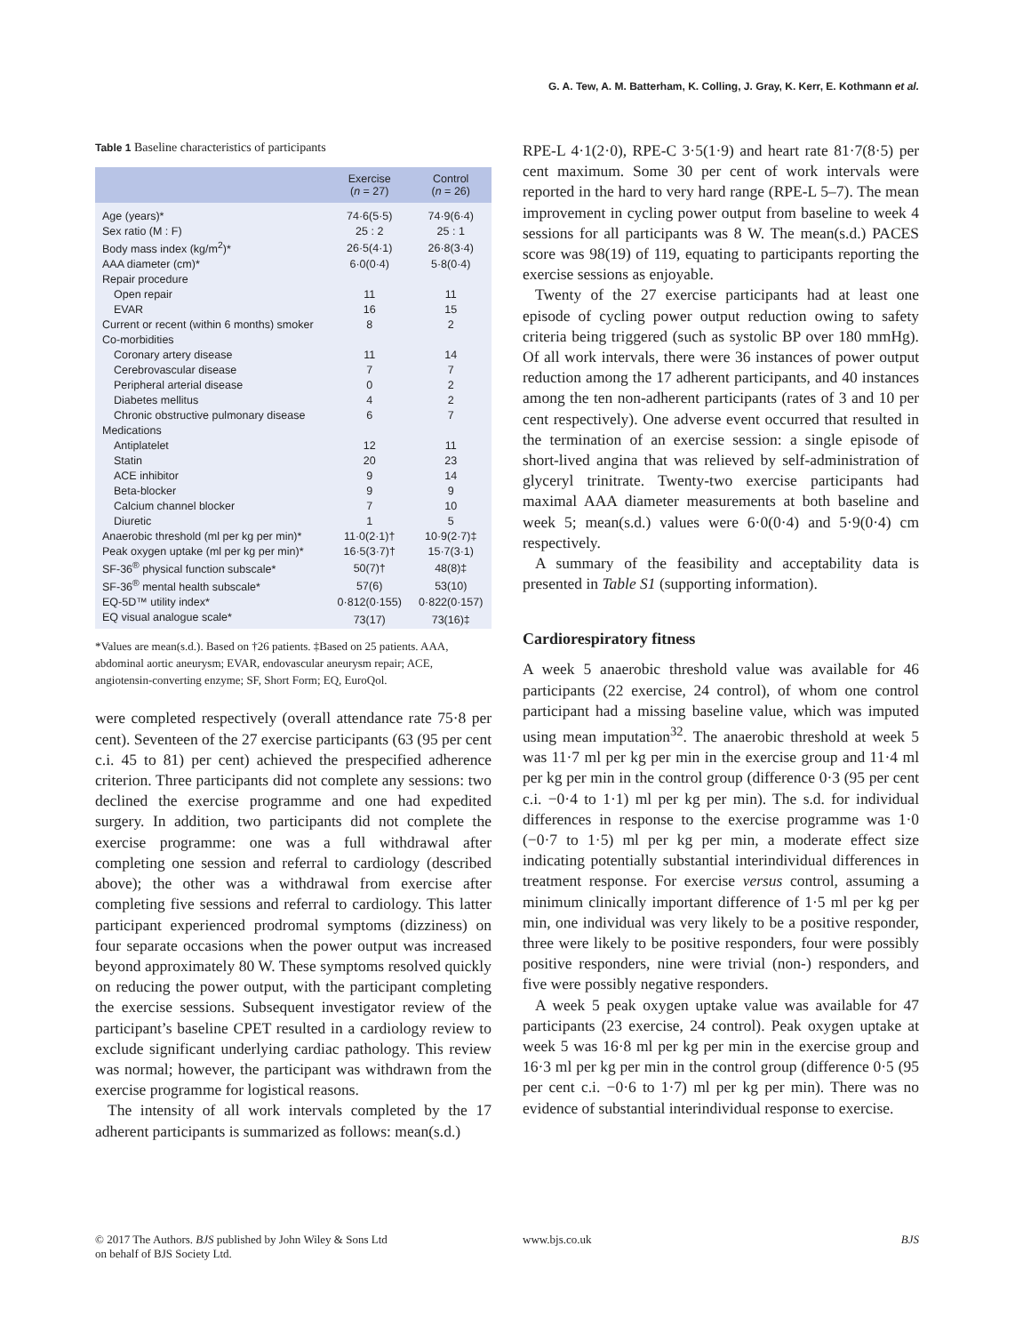G. A. Tew, A. M. Batterham, K. Colling, J. Gray, K. Kerr, E. Kothmann et al.
Table 1 Baseline characteristics of participants
| | Exercise ( n = 27) | Control ( n = 26) |
| --- | --- | --- |
| Age (years)* | 74·6(5·5) | 74·9(6·4) |
| Sex ratio (M : F) | 25 : 2 | 25 : 1 |
| Body mass index (kg/m<sup>2</sup>)* | 26·5(4·1) | 26·8(3·4) |
| AAA diameter (cm)* | 6·0(0·4) | 5·8(0·4) |
| Repair procedure | | |
| Open repair | 11 | 11 |
| EVAR | 16 | 15 |
| Current or recent (within 6 months) smoker | 8 | 2 |
| Co-morbidities | | |
| Coronary artery disease | 11 | 14 |
| Cerebrovascular disease | 7 | 7 |
| Peripheral arterial disease | 0 | 2 |
| Diabetes mellitus | 4 | 2 |
| Chronic obstructive pulmonary disease | 6 | 7 |
| Medications | | |
| Antiplatelet | 12 | 11 |
| Statin | 20 | 23 |
| ACE inhibitor | 9 | 14 |
| Beta-blocker | 9 | 9 |
| Calcium channel blocker | 7 | 10 |
| Diuretic | 1 | 5 |
| Anaerobic threshold (ml per kg per min)* | 11·0(2·1)† | 10·9(2·7)‡ |
| Peak oxygen uptake (ml per kg per min)* | 16·5(3·7)† | 15·7(3·1) |
| SF-36<sup>®</sup> physical function subscale* | 50(7)† | 48(8)‡ |
| SF-36<sup>®</sup> mental health subscale* | 57(6) | 53(10) |
| EQ-5D™ utility index* | 0·812(0·155) | 0·822(0·157) |
| EQ visual analogue scale* | 73(17) | 73(16)‡ |
*Values are mean(s.d.). Based on †26 patients. ‡Based on 25 patients. AAA, abdominal aortic aneurysm; EVAR, endovascular aneurysm repair; ACE, angiotensin-converting enzyme; SF, Short Form; EQ, EuroQol.
were completed respectively (overall attendance rate 75·8 per cent). Seventeen of the 27 exercise participants (63 (95 per cent c.i. 45 to 81) per cent) achieved the prespecified adherence criterion. Three participants did not complete any sessions: two declined the exercise programme and one had expedited surgery. In addition, two participants did not complete the exercise programme: one was a full withdrawal after completing one session and referral to cardiology (described above); the other was a withdrawal from exercise after completing five sessions and referral to cardiology. This latter participant experienced prodromal symptoms (dizziness) on four separate occasions when the power output was increased beyond approximately 80 W. These symptoms resolved quickly on reducing the power output, with the participant completing the exercise sessions. Subsequent investigator review of the participant’s baseline CPET resulted in a cardiology review to exclude significant underlying cardiac pathology. This review was normal; however, the participant was withdrawn from the exercise programme for logistical reasons.
The intensity of all work intervals completed by the 17 adherent participants is summarized as follows: mean(s.d.)
RPE-L 4·1(2·0), RPE-C 3·5(1·9) and heart rate 81·7(8·5) per cent maximum. Some 30 per cent of work intervals were reported in the hard to very hard range (RPE-L 5–7). The mean improvement in cycling power output from baseline to week 4 sessions for all participants was 8 W. The mean(s.d.) PACES score was 98(19) of 119, equating to participants reporting the exercise sessions as enjoyable.
Twenty of the 27 exercise participants had at least one episode of cycling power output reduction owing to safety criteria being triggered (such as systolic BP over 180 mmHg). Of all work intervals, there were 36 instances of power output reduction among the 17 adherent participants, and 40 instances among the ten non-adherent participants (rates of 3 and 10 per cent respectively). One adverse event occurred that resulted in the termination of an exercise session: a single episode of short-lived angina that was relieved by self-administration of glyceryl trinitrate. Twenty-two exercise participants had maximal AAA diameter measurements at both baseline and week 5; mean(s.d.) values were 6·0(0·4) and 5·9(0·4) cm respectively.
A summary of the feasibility and acceptability data is presented in Table S1 (supporting information).
Cardiorespiratory fitness
A week 5 anaerobic threshold value was available for 46 participants (22 exercise, 24 control), of whom one control participant had a missing baseline value, which was imputed using mean imputation<sup>32</sup>. The anaerobic threshold at week 5 was 11·7 ml per kg per min in the exercise group and 11·4 ml per kg per min in the control group (difference 0·3 (95 per cent c.i. −0·4 to 1·1) ml per kg per min). The s.d. for individual differences in response to the exercise programme was 1·0 (−0·7 to 1·5) ml per kg per min, a moderate effect size indicating potentially substantial interindividual differences in treatment response. For exercise versus control, assuming a minimum clinically important difference of 1·5 ml per kg per min, one individual was very likely to be a positive responder, three were likely to be positive responders, four were possibly positive responders, nine were trivial (non-) responders, and five were possibly negative responders.
A week 5 peak oxygen uptake value was available for 47 participants (23 exercise, 24 control). Peak oxygen uptake at week 5 was 16·8 ml per kg per min in the exercise group and 16·3 ml per kg per min in the control group (difference 0·5 (95 per cent c.i. −0·6 to 1·7) ml per kg per min). There was no evidence of substantial interindividual response to exercise.
© 2017 The Authors. BJS published by John Wiley & Sons Ltd
on behalf of BJS Society Ltd.
www.bjs.co.uk BJS